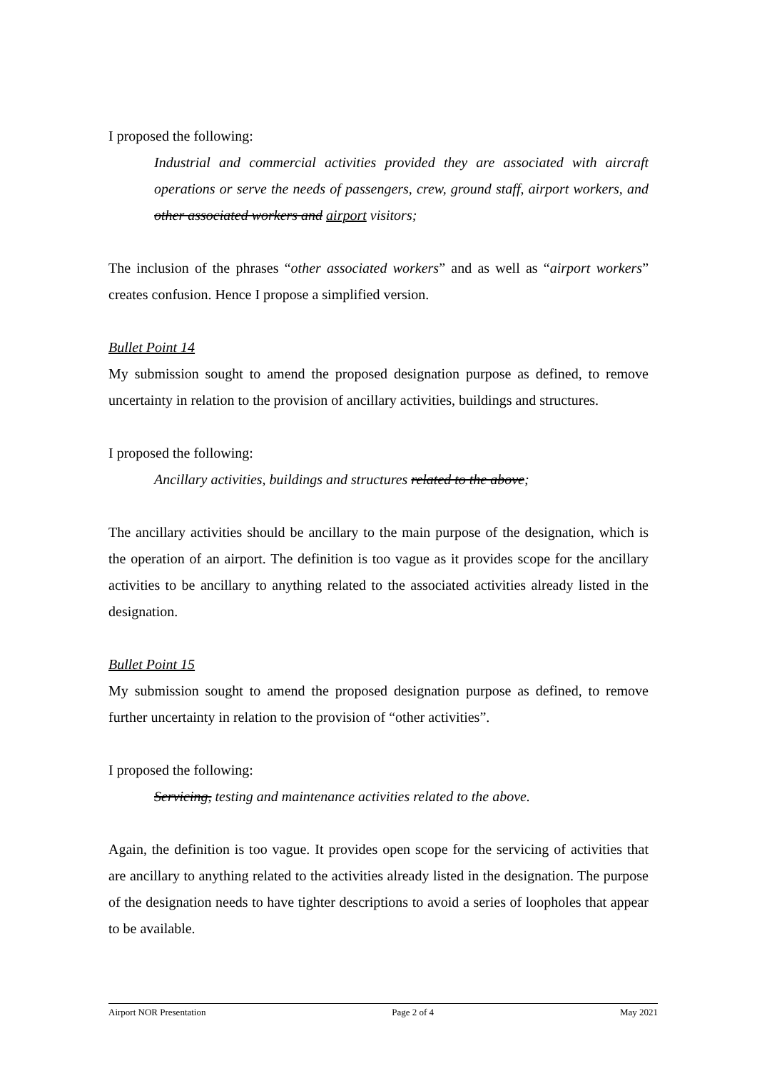I proposed the following:
Industrial and commercial activities provided they are associated with aircraft operations or serve the needs of passengers, crew, ground staff, airport workers, and other associated workers and airport visitors;
The inclusion of the phrases “other associated workers” and as well as “airport workers” creates confusion. Hence I propose a simplified version.
Bullet Point 14
My submission sought to amend the proposed designation purpose as defined, to remove uncertainty in relation to the provision of ancillary activities, buildings and structures.
I proposed the following:
Ancillary activities, buildings and structures related to the above;
The ancillary activities should be ancillary to the main purpose of the designation, which is the operation of an airport. The definition is too vague as it provides scope for the ancillary activities to be ancillary to anything related to the associated activities already listed in the designation.
Bullet Point 15
My submission sought to amend the proposed designation purpose as defined, to remove further uncertainty in relation to the provision of “other activities”.
I proposed the following:
Servicing, testing and maintenance activities related to the above.
Again, the definition is too vague. It provides open scope for the servicing of activities that are ancillary to anything related to the activities already listed in the designation. The purpose of the designation needs to have tighter descriptions to avoid a series of loopholes that appear to be available.
Airport NOR Presentation Page 2 of 4 May 2021